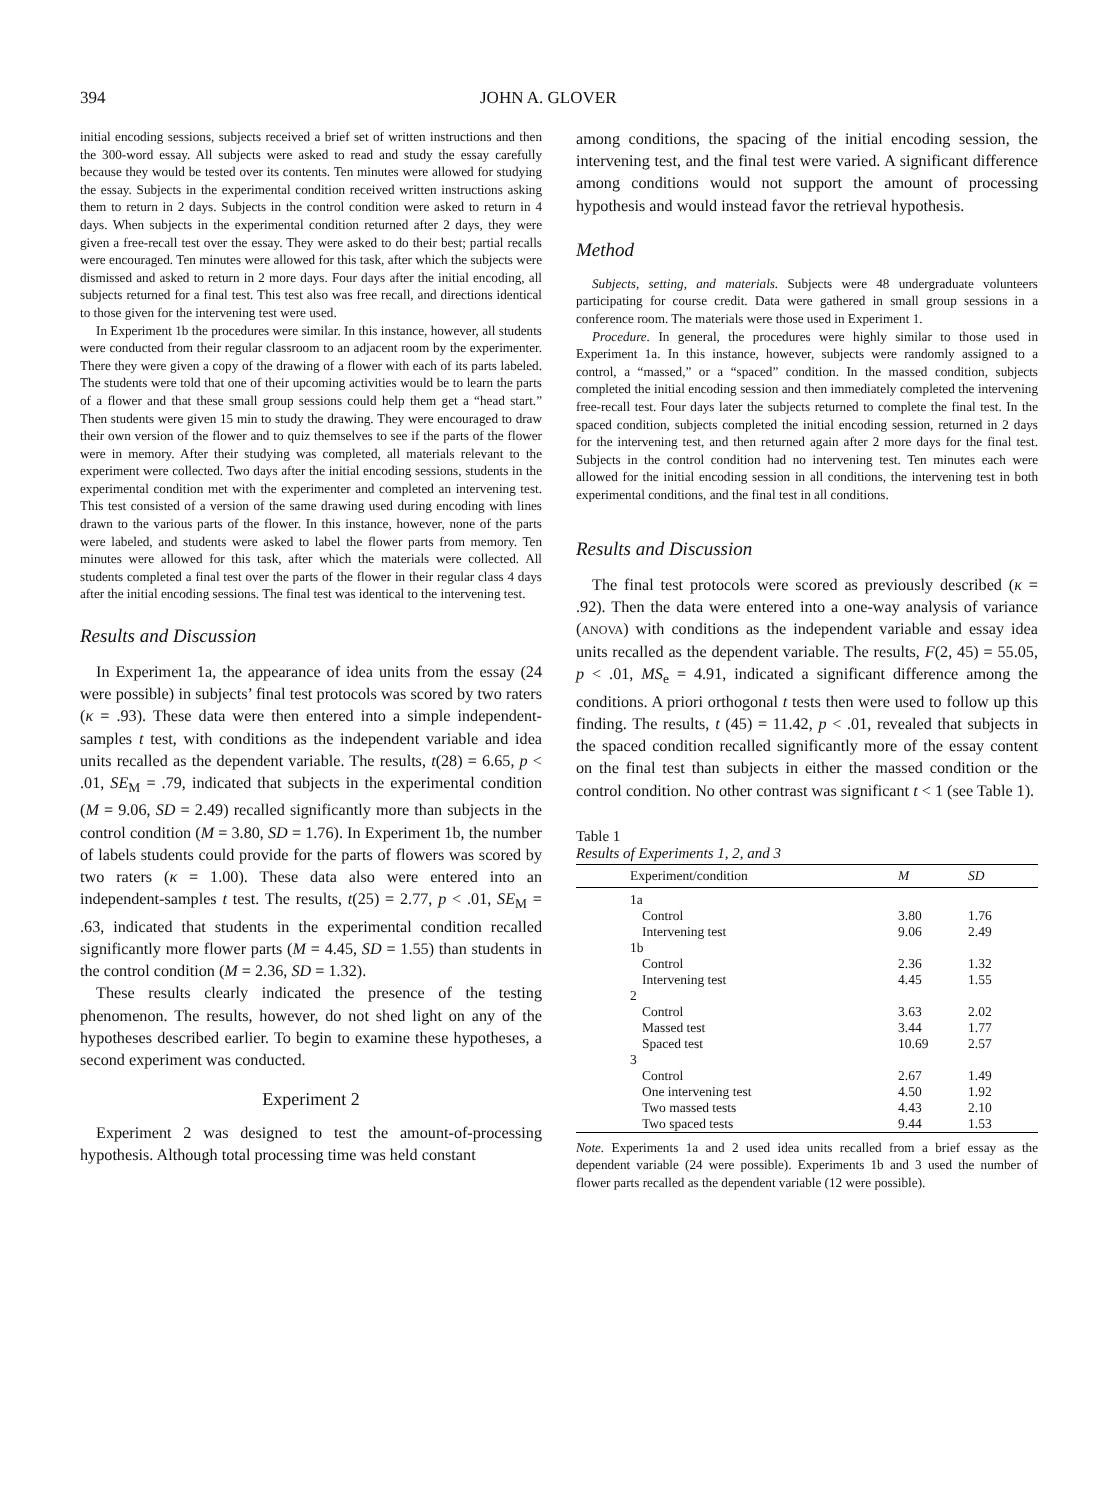394 JOHN A. GLOVER
initial encoding sessions, subjects received a brief set of written instructions and then the 300-word essay. All subjects were asked to read and study the essay carefully because they would be tested over its contents. Ten minutes were allowed for studying the essay. Subjects in the experimental condition received written instructions asking them to return in 2 days. Subjects in the control condition were asked to return in 4 days. When subjects in the experimental condition returned after 2 days, they were given a free-recall test over the essay. They were asked to do their best; partial recalls were encouraged. Ten minutes were allowed for this task, after which the subjects were dismissed and asked to return in 2 more days. Four days after the initial encoding, all subjects returned for a final test. This test also was free recall, and directions identical to those given for the intervening test were used.
In Experiment 1b the procedures were similar. In this instance, however, all students were conducted from their regular classroom to an adjacent room by the experimenter. There they were given a copy of the drawing of a flower with each of its parts labeled. The students were told that one of their upcoming activities would be to learn the parts of a flower and that these small group sessions could help them get a “head start.” Then students were given 15 min to study the drawing. They were encouraged to draw their own version of the flower and to quiz themselves to see if the parts of the flower were in memory. After their studying was completed, all materials relevant to the experiment were collected. Two days after the initial encoding sessions, students in the experimental condition met with the experimenter and completed an intervening test. This test consisted of a version of the same drawing used during encoding with lines drawn to the various parts of the flower. In this instance, however, none of the parts were labeled, and students were asked to label the flower parts from memory. Ten minutes were allowed for this task, after which the materials were collected. All students completed a final test over the parts of the flower in their regular class 4 days after the initial encoding sessions. The final test was identical to the intervening test.
Results and Discussion
In Experiment 1a, the appearance of idea units from the essay (24 were possible) in subjects’ final test protocols was scored by two raters (κ = .93). These data were then entered into a simple independent-samples t test, with conditions as the independent variable and idea units recalled as the dependent variable. The results, t(28) = 6.65, p < .01, SE<sub>M</sub> = .79, indicated that subjects in the experimental condition (M = 9.06, SD = 2.49) recalled significantly more than subjects in the control condition (M = 3.80, SD = 1.76). In Experiment 1b, the number of labels students could provide for the parts of flowers was scored by two raters (κ = 1.00). These data also were entered into an independent-samples t test. The results, t(25) = 2.77, p < .01, SE<sub>M</sub> = .63, indicated that students in the experimental condition recalled significantly more flower parts (M = 4.45, SD = 1.55) than students in the control condition (M = 2.36, SD = 1.32).
These results clearly indicated the presence of the testing phenomenon. The results, however, do not shed light on any of the hypotheses described earlier. To begin to examine these hypotheses, a second experiment was conducted.
Experiment 2
Experiment 2 was designed to test the amount-of-processing hypothesis. Although total processing time was held constant
among conditions, the spacing of the initial encoding session, the intervening test, and the final test were varied. A significant difference among conditions would not support the amount of processing hypothesis and would instead favor the retrieval hypothesis.
Method
Subjects, setting, and materials. Subjects were 48 undergraduate volunteers participating for course credit. Data were gathered in small group sessions in a conference room. The materials were those used in Experiment 1.
Procedure. In general, the procedures were highly similar to those used in Experiment 1a. In this instance, however, subjects were randomly assigned to a control, a “massed,” or a “spaced” condition. In the massed condition, subjects completed the initial encoding session and then immediately completed the intervening free-recall test. Four days later the subjects returned to complete the final test. In the spaced condition, subjects completed the initial encoding session, returned in 2 days for the intervening test, and then returned again after 2 more days for the final test. Subjects in the control condition had no intervening test. Ten minutes each were allowed for the initial encoding session in all conditions, the intervening test in both experimental conditions, and the final test in all conditions.
Results and Discussion
The final test protocols were scored as previously described (κ = .92). Then the data were entered into a one-way analysis of variance (ANOVA) with conditions as the independent variable and essay idea units recalled as the dependent variable. The results, F(2, 45) = 55.05, p < .01, MS<sub>e</sub> = 4.91, indicated a significant difference among the conditions. A priori orthogonal t tests then were used to follow up this finding. The results, t (45) = 11.42, p < .01, revealed that subjects in the spaced condition recalled significantly more of the essay content on the final test than subjects in either the massed condition or the control condition. No other contrast was significant t < 1 (see Table 1).
Table 1
Results of Experiments 1, 2, and 3
| Experiment/condition | M | SD |
| --- | --- | --- |
| 1a | | |
| Control | 3.80 | 1.76 |
| Intervening test | 9.06 | 2.49 |
| 1b | | |
| Control | 2.36 | 1.32 |
| Intervening test | 4.45 | 1.55 |
| 2 | | |
| Control | 3.63 | 2.02 |
| Massed test | 3.44 | 1.77 |
| Spaced test | 10.69 | 2.57 |
| 3 | | |
| Control | 2.67 | 1.49 |
| One intervening test | 4.50 | 1.92 |
| Two massed tests | 4.43 | 2.10 |
| Two spaced tests | 9.44 | 1.53 |
Note. Experiments 1a and 2 used idea units recalled from a brief essay as the dependent variable (24 were possible). Experiments 1b and 3 used the number of flower parts recalled as the dependent variable (12 were possible).